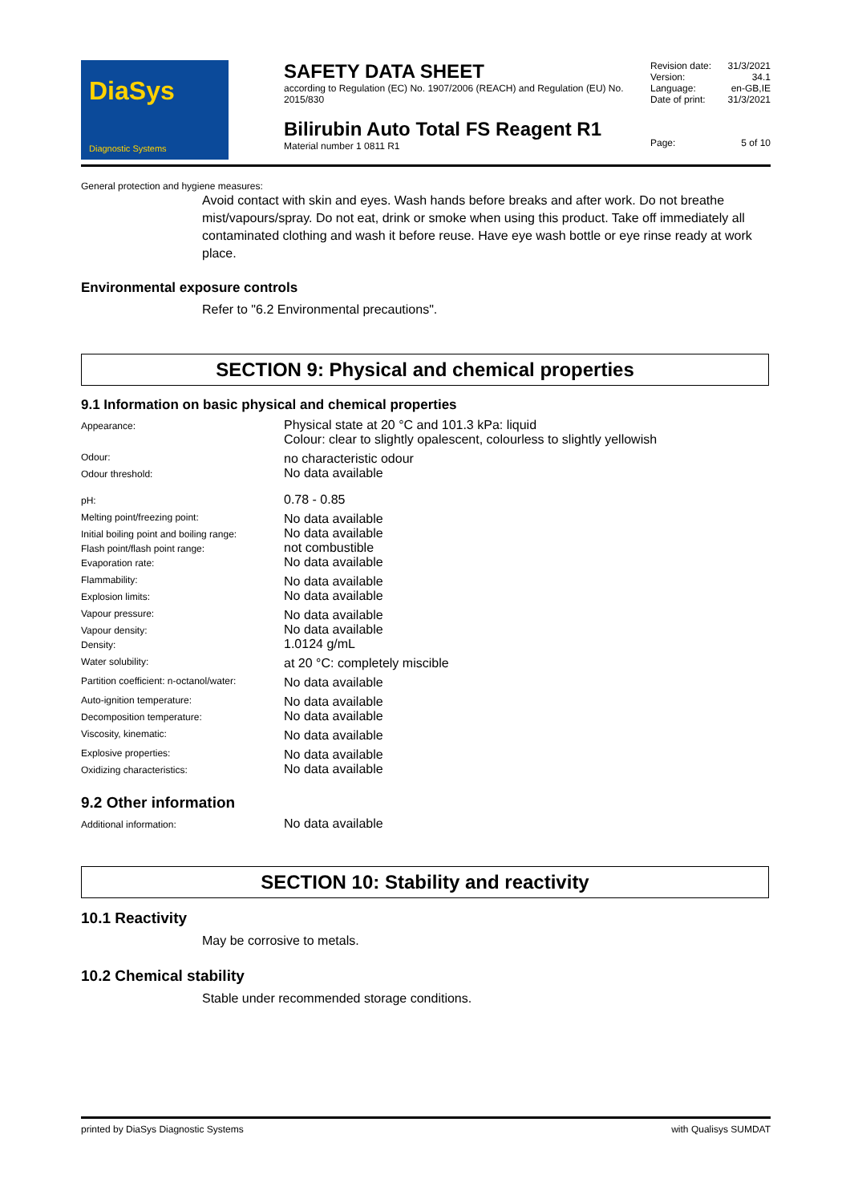DiaSys
Diagnostic Systems
SAFETY DATA SHEET
according to Regulation (EC) No. 1907/2006 (REACH) and Regulation (EU) No. 2015/830
Bilirubin Auto Total FS Reagent R1
Material number 1 0811 R1
| Revision date: | 31/3/2021 |
| Version: | 34.1 |
| Language: | en-GB,IE |
| Date of print: | 31/3/2021 |
| Page: | 5 of 10 |
General protection and hygiene measures:
Avoid contact with skin and eyes. Wash hands before breaks and after work. Do not breathe mist/vapours/spray. Do not eat, drink or smoke when using this product. Take off immediately all contaminated clothing and wash it before reuse. Have eye wash bottle or eye rinse ready at work place.
Environmental exposure controls
Refer to "6.2 Environmental precautions".
SECTION 9: Physical and chemical properties
9.1 Information on basic physical and chemical properties
| Appearance: | Physical state at 20 °C and 101.3 kPa: liquid Colour: clear to slightly opalescent, colourless to slightly yellowish |
| Odour: | no characteristic odour |
| Odour threshold: | No data available |
| pH: | 0.78 - 0.85 |
| Melting point/freezing point: | No data available |
| Initial boiling point and boiling range: | No data available |
| Flash point/flash point range: | not combustible |
| Evaporation rate: | No data available |
| Flammability: | No data available |
| Explosion limits: | No data available |
| Vapour pressure: | No data available |
| Vapour density: | No data available |
| Density: | 1.0124 g/mL |
| Water solubility: | at 20 °C: completely miscible |
| Partition coefficient: n-octanol/water: | No data available |
| Auto-ignition temperature: | No data available |
| Decomposition temperature: | No data available |
| Viscosity, kinematic: | No data available |
| Explosive properties: | No data available |
| Oxidizing characteristics: | No data available |
9.2 Other information
| Additional information: | No data available |
SECTION 10: Stability and reactivity
10.1 Reactivity
May be corrosive to metals.
10.2 Chemical stability
Stable under recommended storage conditions.
printed by DiaSys Diagnostic Systems with Qualisys SUMDAT